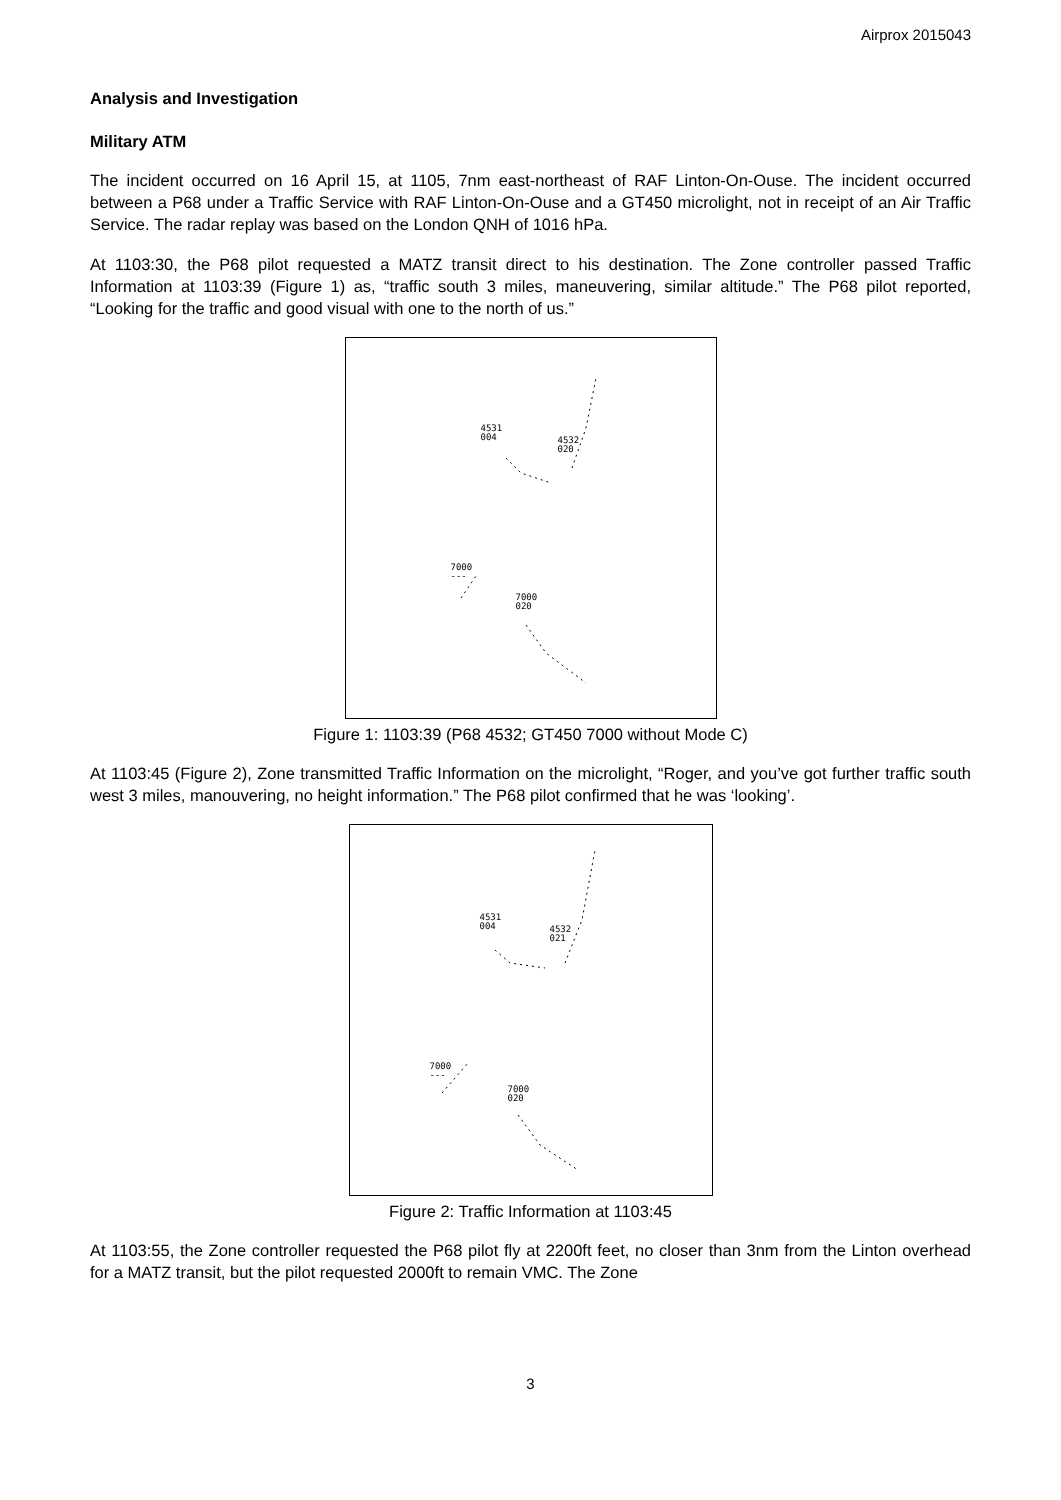Airprox 2015043
Analysis and Investigation
Military ATM
The incident occurred on 16 April 15, at 1105, 7nm east-northeast of RAF Linton-On-Ouse. The incident occurred between a P68 under a Traffic Service with RAF Linton-On-Ouse and a GT450 microlight, not in receipt of an Air Traffic Service. The radar replay was based on the London QNH of 1016 hPa.
At 1103:30, the P68 pilot requested a MATZ transit direct to his destination. The Zone controller passed Traffic Information at 1103:39 (Figure 1) as, “traffic south 3 miles, maneuvering, similar altitude.” The P68 pilot reported, “Looking for the traffic and good visual with one to the north of us.”
4531
004
4532
020
7000
---
7000
020
Figure 1: 1103:39 (P68 4532; GT450 7000 without Mode C)
At 1103:45 (Figure 2), Zone transmitted Traffic Information on the microlight, “Roger, and you’ve got further traffic south west 3 miles, manouvering, no height information.” The P68 pilot confirmed that he was ‘looking’.
4531
004
4532
021
7000
---
7000
020
Figure 2: Traffic Information at 1103:45
At 1103:55, the Zone controller requested the P68 pilot fly at 2200ft feet, no closer than 3nm from the Linton overhead for a MATZ transit, but the pilot requested 2000ft to remain VMC. The Zone
3